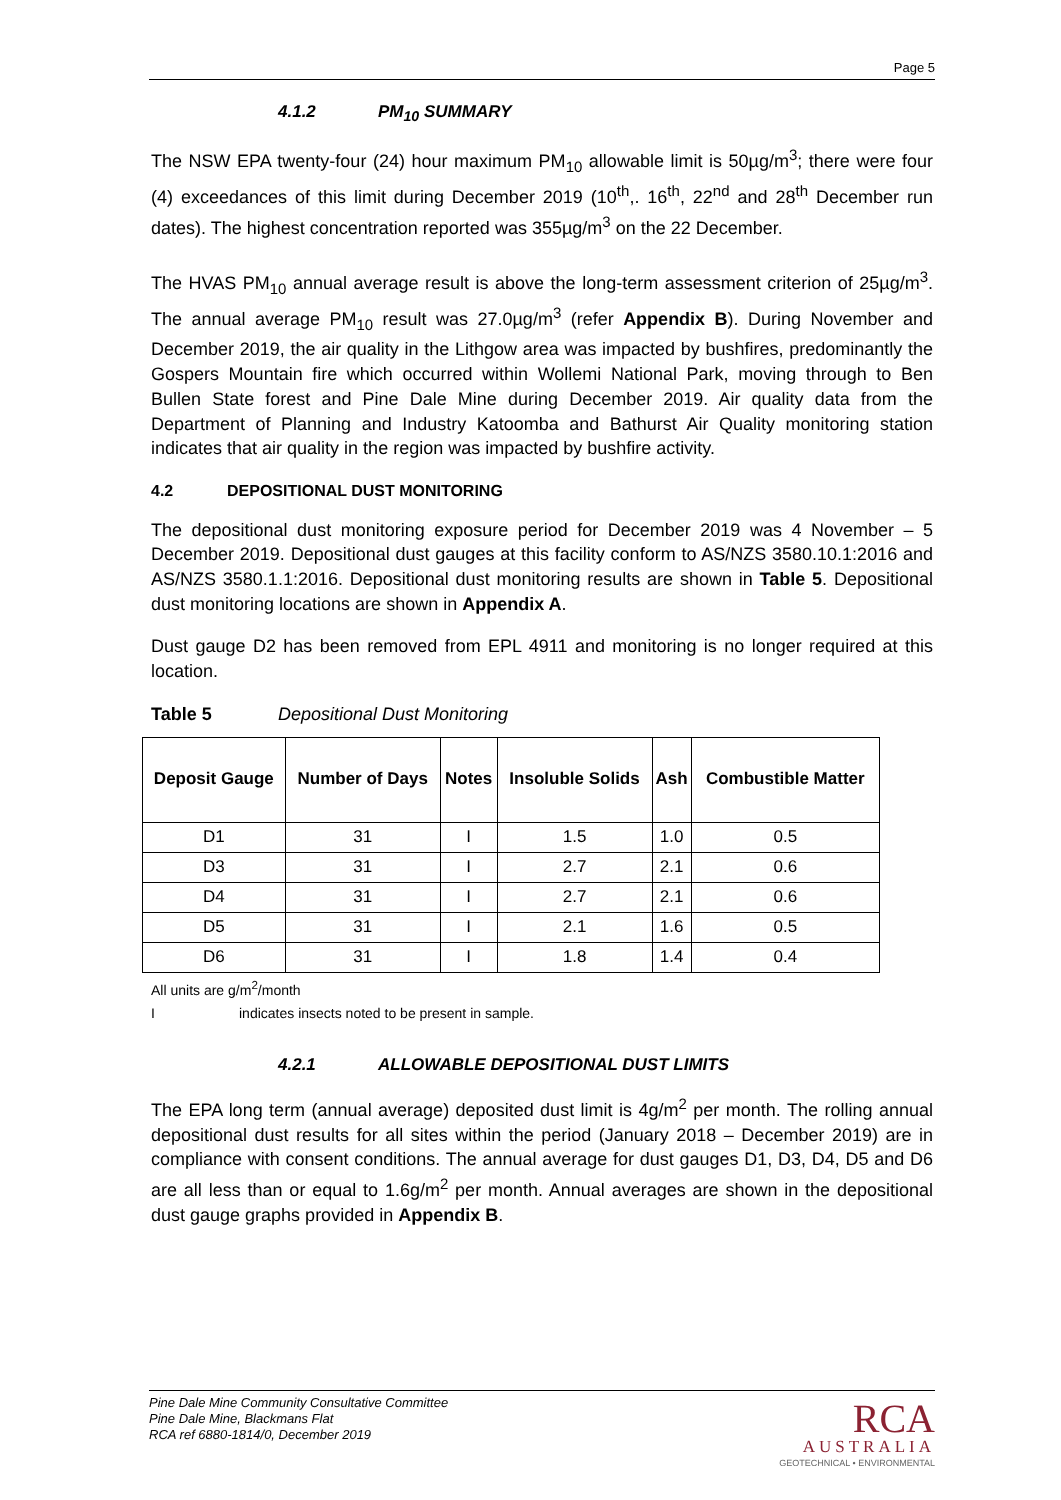Page 5
4.1.2 PM<sub>10</sub> SUMMARY
The NSW EPA twenty-four (24) hour maximum PM<sub>10</sub> allowable limit is 50µg/m<sup>3</sup>; there were four (4) exceedances of this limit during December 2019 (10<sup>th</sup>,. 16<sup>th</sup>, 22<sup>nd</sup> and 28<sup>th</sup> December run dates). The highest concentration reported was 355µg/m<sup>3</sup> on the 22 December.
The HVAS PM<sub>10</sub> annual average result is above the long-term assessment criterion of 25µg/m<sup>3</sup>. The annual average PM<sub>10</sub> result was 27.0µg/m<sup>3</sup> (refer Appendix B). During November and December 2019, the air quality in the Lithgow area was impacted by bushfires, predominantly the Gospers Mountain fire which occurred within Wollemi National Park, moving through to Ben Bullen State forest and Pine Dale Mine during December 2019. Air quality data from the Department of Planning and Industry Katoomba and Bathurst Air Quality monitoring station indicates that air quality in the region was impacted by bushfire activity.
4.2 DEPOSITIONAL DUST MONITORING
The depositional dust monitoring exposure period for December 2019 was 4 November – 5 December 2019. Depositional dust gauges at this facility conform to AS/NZS 3580.10.1:2016 and AS/NZS 3580.1.1:2016. Depositional dust monitoring results are shown in Table 5. Depositional dust monitoring locations are shown in Appendix A.
Dust gauge D2 has been removed from EPL 4911 and monitoring is no longer required at this location.
Table 5 Depositional Dust Monitoring
| Deposit Gauge | Number of Days | Notes | Insoluble Solids | Ash | Combustible Matter |
| --- | --- | --- | --- | --- | --- |
| D1 | 31 | I | 1.5 | 1.0 | 0.5 |
| D3 | 31 | I | 2.7 | 2.1 | 0.6 |
| D4 | 31 | I | 2.7 | 2.1 | 0.6 |
| D5 | 31 | I | 2.1 | 1.6 | 0.5 |
| D6 | 31 | I | 1.8 | 1.4 | 0.4 |
All units are g/m<sup>2</sup>/month
Iindicates insects noted to be present in sample.
4.2.1 ALLOWABLE DEPOSITIONAL DUST LIMITS
The EPA long term (annual average) deposited dust limit is 4g/m<sup>2</sup> per month. The rolling annual depositional dust results for all sites within the period (January 2018 – December 2019) are in compliance with consent conditions. The annual average for dust gauges D1, D3, D4, D5 and D6 are all less than or equal to 1.6g/m<sup>2</sup> per month. Annual averages are shown in the depositional dust gauge graphs provided in Appendix B.
Pine Dale Mine Community Consultative Committee
Pine Dale Mine, Blackmans Flat
RCA ref 6880-1814/0, December 2019
RCA
AUSTRALIA
GEOTECHNICAL • ENVIRONMENTAL